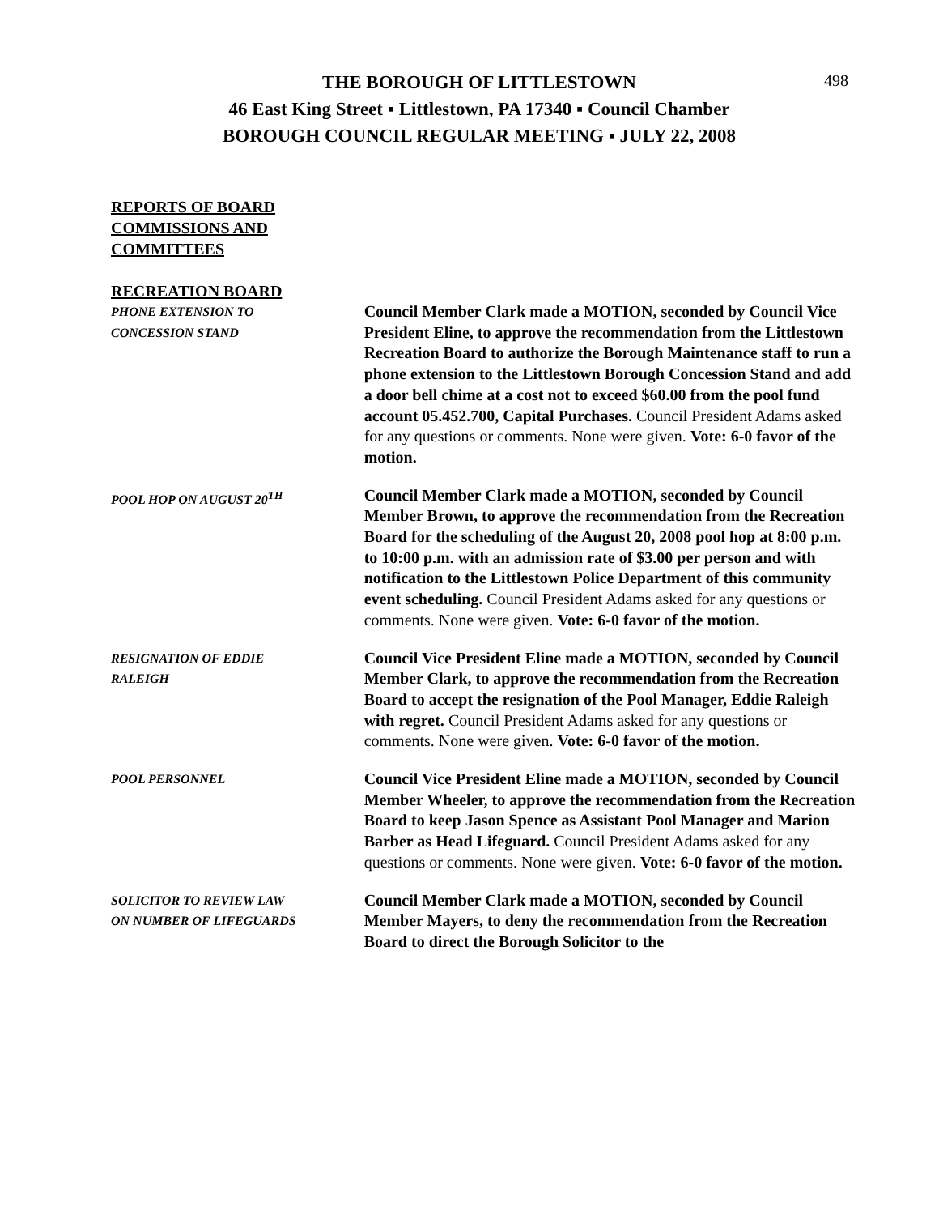498
THE BOROUGH OF LITTLESTOWN
46 East King Street ▪ Littlestown, PA 17340 ▪ Council Chamber
BOROUGH COUNCIL REGULAR MEETING ▪ JULY 22, 2008
REPORTS OF BOARD
COMMISSIONS AND
COMMITTEES
RECREATION BOARD
PHONE EXTENSION TO
CONCESSION STAND
Council Member Clark made a MOTION, seconded by Council Vice President Eline, to approve the recommendation from the Littlestown Recreation Board to authorize the Borough Maintenance staff to run a phone extension to the Littlestown Borough Concession Stand and add a door bell chime at a cost not to exceed $60.00 from the pool fund account 05.452.700, Capital Purchases. Council President Adams asked for any questions or comments. None were given. Vote: 6-0 favor of the motion.
POOL HOP ON AUGUST 20<sup>TH</sup>
Council Member Clark made a MOTION, seconded by Council Member Brown, to approve the recommendation from the Recreation Board for the scheduling of the August 20, 2008 pool hop at 8:00 p.m. to 10:00 p.m. with an admission rate of $3.00 per person and with notification to the Littlestown Police Department of this community event scheduling. Council President Adams asked for any questions or comments. None were given. Vote: 6-0 favor of the motion.
RESIGNATION OF EDDIE
RALEIGH
Council Vice President Eline made a MOTION, seconded by Council Member Clark, to approve the recommendation from the Recreation Board to accept the resignation of the Pool Manager, Eddie Raleigh with regret. Council President Adams asked for any questions or comments. None were given. Vote: 6-0 favor of the motion.
POOL PERSONNEL
Council Vice President Eline made a MOTION, seconded by Council Member Wheeler, to approve the recommendation from the Recreation Board to keep Jason Spence as Assistant Pool Manager and Marion Barber as Head Lifeguard. Council President Adams asked for any questions or comments. None were given. Vote: 6-0 favor of the motion.
SOLICITOR TO REVIEW LAW
ON NUMBER OF LIFEGUARDS
Council Member Clark made a MOTION, seconded by Council Member Mayers, to deny the recommendation from the Recreation Board to direct the Borough Solicitor to the